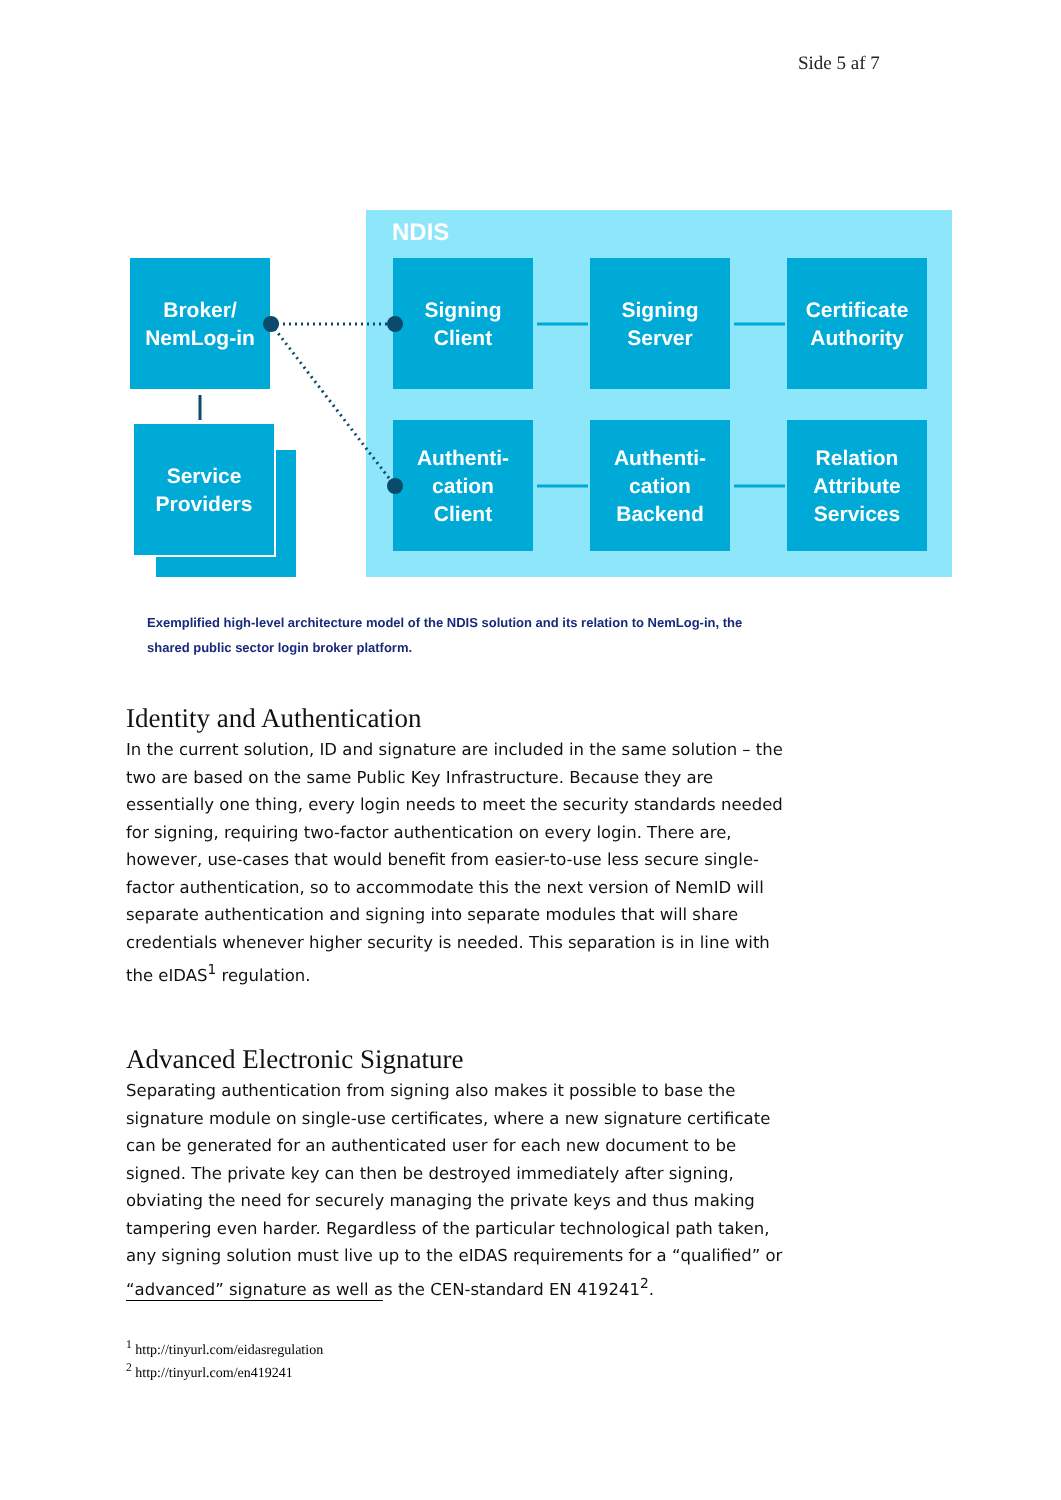Side 5 af 7
NDIS
Broker/
NemLog-in
Service
Providers
Signing
Client
Signing
Server
Certificate
Authority
Authenti-
cation
Client
Authenti-
cation
Backend
Relation
Attribute
Services
Exemplified high-level architecture model of the NDIS solution and its relation to NemLog-in, the shared public sector login broker platform.
Identity and Authentication
In the current solution, ID and signature are included in the same solution – the two are based on the same Public Key Infrastructure. Because they are essentially one thing, every login needs to meet the security standards needed for signing, requir­ing two-factor authentication on every login. There are, however, use-cases that would benefit from easier-to-use less secure single-factor authentication, so to ac­commodate this the next version of NemID will separate authentication and signing into separate modules that will share credentials whenever higher security is need­ed. This separation is in line with the eIDAS<sup>1</sup> regulation.
Advanced Electronic Signature
Separating authentication from signing also makes it possible to base the signature module on single-use certificates, where a new signature certificate can be generat­ed for an authenticated user for each new document to be signed. The private key can then be destroyed immediately after signing, obviating the need for securely managing the private keys and thus making tampering even harder. Regardless of the particular technological path taken, any signing solution must live up to the eIDAS requirements for a “qualified” or “advanced” signature as well as the CEN-standard EN 419241<sup>2</sup>.
<sup>1</sup> http://tinyurl.com/eidasregulation
<sup>2</sup> http://tinyurl.com/en419241